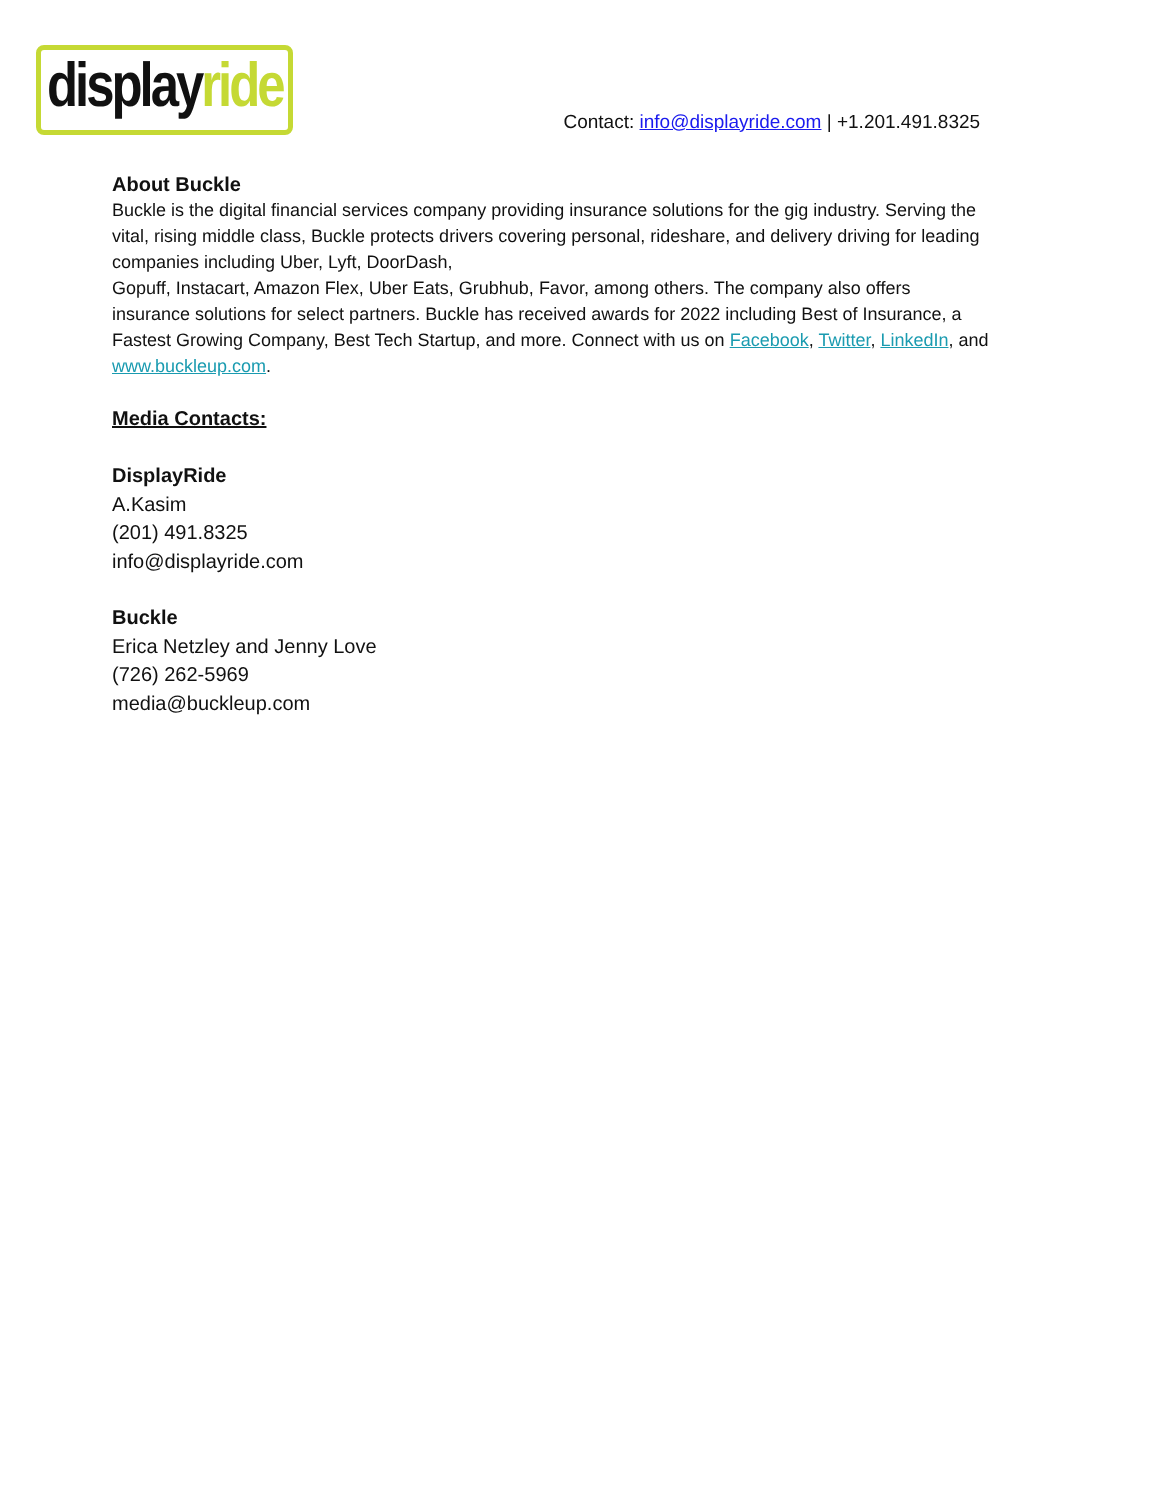displayride
Contact: info@displayride.com | +1.201.491.8325
About Buckle
Buckle is the digital financial services company providing insurance solutions for the gig industry. Serving the vital, rising middle class, Buckle protects drivers covering personal, rideshare, and delivery driving for leading companies including Uber, Lyft, DoorDash,
Gopuff, Instacart, Amazon Flex, Uber Eats, Grubhub, Favor, among others. The company also offers insurance solutions for select partners. Buckle has received awards for 2022 including Best of Insurance, a Fastest Growing Company, Best Tech Startup, and more. Connect with us on Facebook, Twitter, LinkedIn, and www.buckleup.com.
Media Contacts:
DisplayRide
A.Kasim
(201) 491.8325
info@displayride.com
Buckle
Erica Netzley and Jenny Love
(726) 262-5969
media@buckleup.com